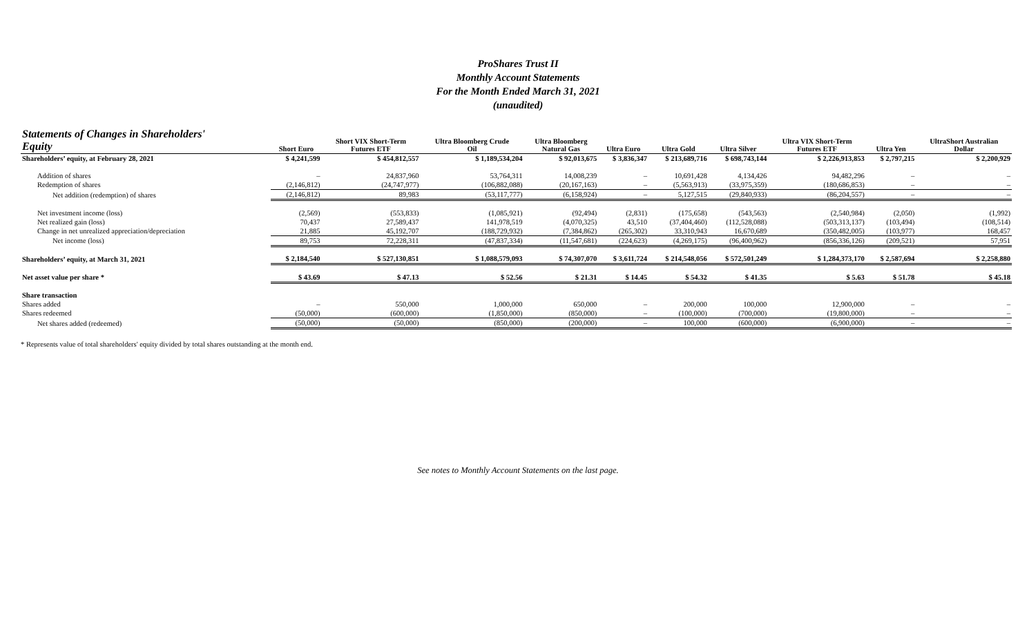ProShares Trust II
Monthly Account Statements
For the Month Ended March 31, 2021
(unaudited)
| Statements of Changes in Shareholders' Equity | Short Euro | Short VIX Short-Term Futures ETF | Ultra Bloomberg Crude Oil | Ultra Bloomberg Natural Gas | Ultra Euro | Ultra Gold | Ultra Silver | Ultra VIX Short-Term Futures ETF | Ultra Yen | UltraShort Australian Dollar |
| --- | --- | --- | --- | --- | --- | --- | --- | --- | --- | --- |
| Shareholders’ equity, at February 28, 2021 | $ 4,241,599 | $ 454,812,557 | $ 1,189,534,204 | $ 92,013,675 | $ 3,836,347 | $ 213,689,716 | $ 698,743,144 | $ 2,226,913,853 | $ 2,797,215 | $ 2,200,929 |
| Addition of shares | – | 24,837,960 | 53,764,311 | 14,008,239 | – | 10,691,428 | 4,134,426 | 94,482,296 | – | – |
| Redemption of shares | (2,146,812) | (24,747,977) | (106,882,088) | (20,167,163) | – | (5,563,913) | (33,975,359) | (180,686,853) | – | – |
| Net addition (redemption) of shares | (2,146,812) | 89,983 | (53,117,777) | (6,158,924) | – | 5,127,515 | (29,840,933) | (86,204,557) | – | – |
| Net investment income (loss) | (2,569) | (553,833) | (1,085,921) | (92,494) | (2,831) | (175,658) | (543,563) | (2,540,984) | (2,050) | (1,992) |
| Net realized gain (loss) | 70,437 | 27,589,437 | 141,978,519 | (4,070,325) | 43,510 | (37,404,460) | (112,528,088) | (503,313,137) | (103,494) | (108,514) |
| Change in net unrealized appreciation/depreciation | 21,885 | 45,192,707 | (188,729,932) | (7,384,862) | (265,302) | 33,310,943 | 16,670,689 | (350,482,005) | (103,977) | 168,457 |
| Net income (loss) | 89,753 | 72,228,311 | (47,837,334) | (11,547,681) | (224,623) | (4,269,175) | (96,400,962) | (856,336,126) | (209,521) | 57,951 |
| Shareholders’ equity, at March 31, 2021 | $ 2,184,540 | $ 527,130,851 | $ 1,088,579,093 | $ 74,307,070 | $ 3,611,724 | $ 214,548,056 | $ 572,501,249 | $ 1,284,373,170 | $ 2,587,694 | $ 2,258,880 |
| Net asset value per share * | $ 43.69 | $ 47.13 | $ 52.56 | $ 21.31 | $ 14.45 | $ 54.32 | $ 41.35 | $ 5.63 | $ 51.78 | $ 45.18 |
| Share transaction | | | | | | | | | | |
| Shares added | – | 550,000 | 1,000,000 | 650,000 | – | 200,000 | 100,000 | 12,900,000 | – | – |
| Shares redeemed | (50,000) | (600,000) | (1,850,000) | (850,000) | – | (100,000) | (700,000) | (19,800,000) | – | – |
| Net shares added (redeemed) | (50,000) | (50,000) | (850,000) | (200,000) | – | 100,000 | (600,000) | (6,900,000) | – | – |
* Represents value of total shareholders' equity divided by total shares outstanding at the month end.
See notes to Monthly Account Statements on the last page.